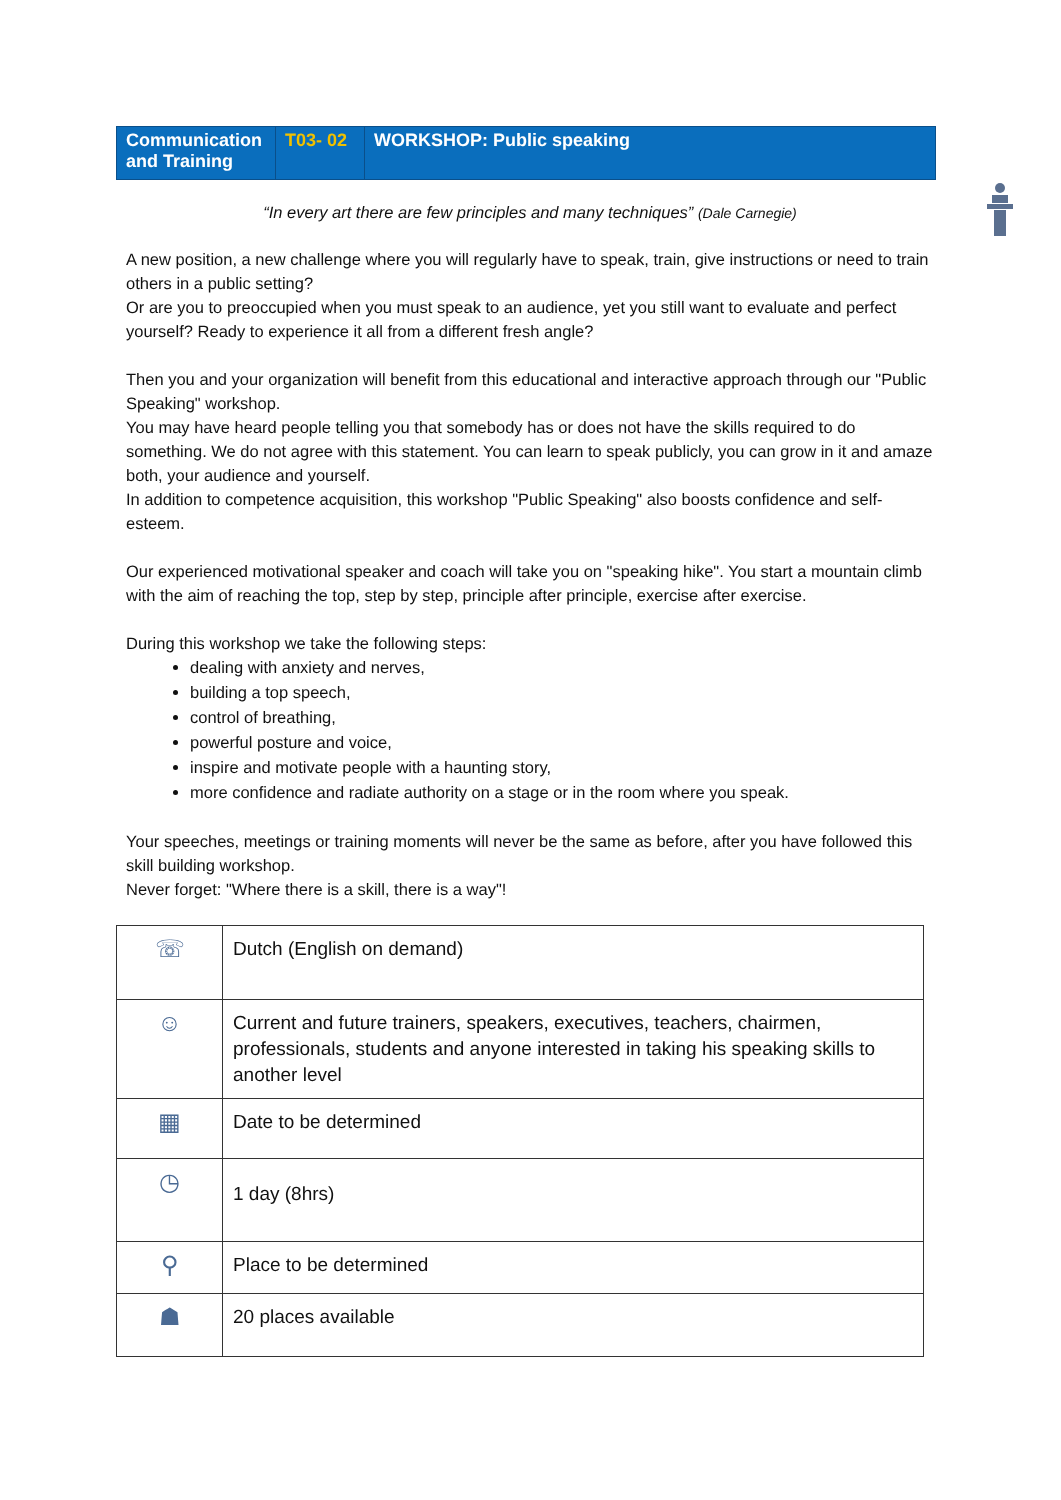| Communication and Training | T03- 02 | WORKSHOP: Public speaking |
“In every art there are few principles and many techniques” (Dale Carnegie)
A new position, a new challenge where you will regularly have to speak, train, give instructions or need to train others in a public setting?
Or are you to preoccupied when you must speak to an audience, yet you still want to evaluate and perfect yourself? Ready to experience it all from a different fresh angle?
Then you and your organization will benefit from this educational and interactive approach through our "Public Speaking" workshop.
You may have heard people telling you that somebody has or does not have the skills required to do something. We do not agree with this statement. You can learn to speak publicly, you can grow in it and amaze both, your audience and yourself.
In addition to competence acquisition, this workshop "Public Speaking" also boosts confidence and self-esteem.
Our experienced motivational speaker and coach will take you on "speaking hike". You start a mountain climb with the aim of reaching the top, step by step, principle after principle, exercise after exercise.
During this workshop we take the following steps:
dealing with anxiety and nerves,
building a top speech,
control of breathing,
powerful posture and voice,
inspire and motivate people with a haunting story,
more confidence and radiate authority on a stage or in the room where you speak.
Your speeches, meetings or training moments will never be the same as before, after you have followed this skill building workshop.
Never forget: "Where there is a skill, there is a way"!
| ☏ | Dutch (English on demand) |
| ☺ | Current and future trainers, speakers, executives, teachers, chairmen, professionals, students and anyone interested in taking his speaking skills to another level |
| ▦ | Date to be determined |
| ◷ | 1 day (8hrs) |
| ⚲ | Place to be determined |
| ☗ | 20 places available |